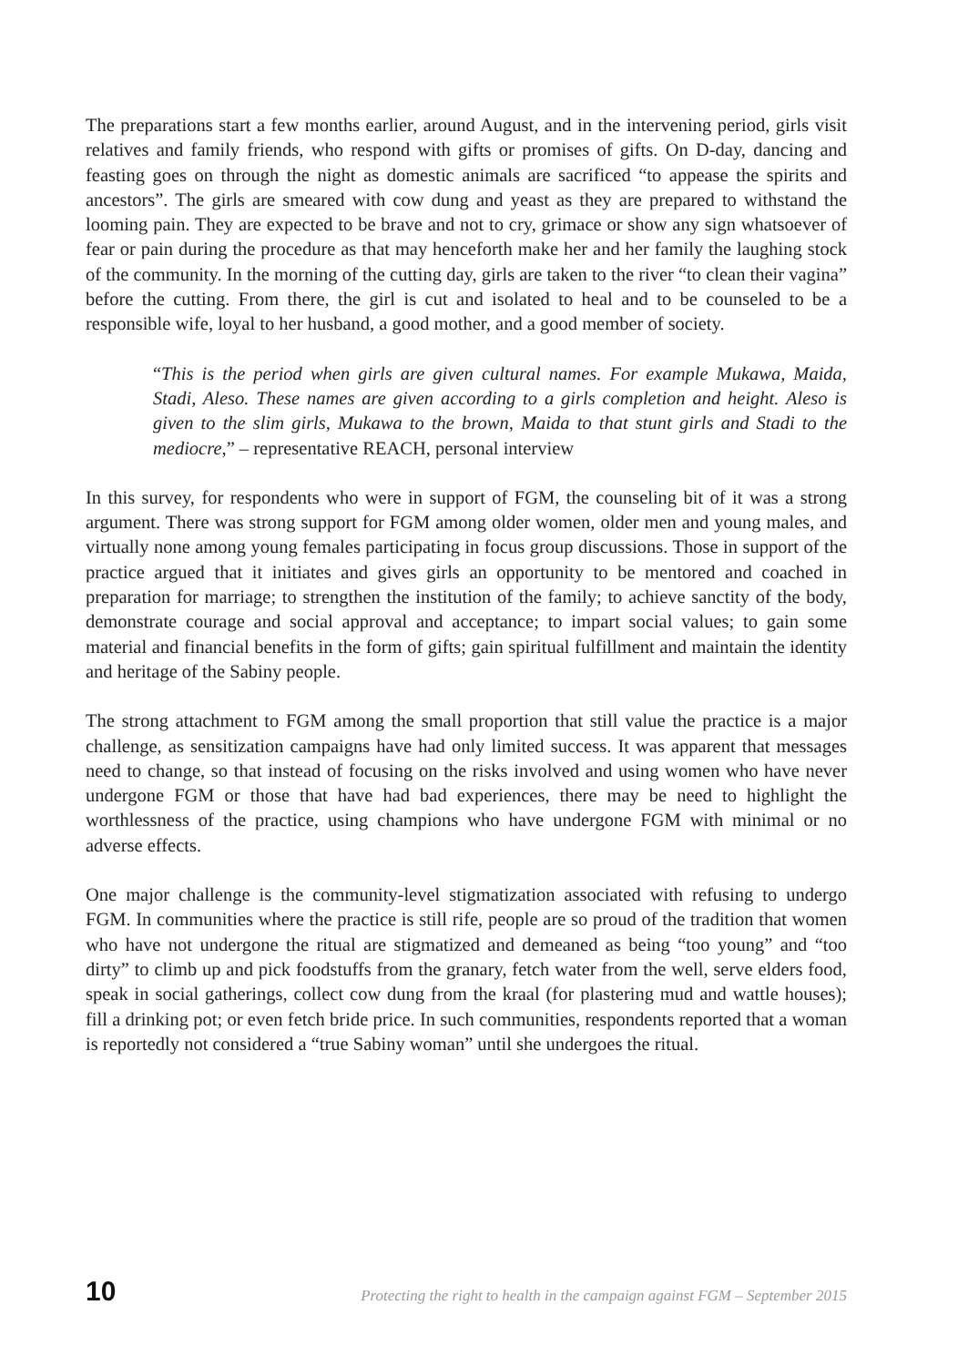The preparations start a few months earlier, around August, and in the intervening period, girls visit relatives and family friends, who respond with gifts or promises of gifts. On D-day, dancing and feasting goes on through the night as domestic animals are sacrificed “to appease the spirits and ancestors”. The girls are smeared with cow dung and yeast as they are prepared to withstand the looming pain. They are expected to be brave and not to cry, grimace or show any sign whatsoever of fear or pain during the procedure as that may henceforth make her and her family the laughing stock of the community. In the morning of the cutting day, girls are taken to the river “to clean their vagina” before the cutting. From there, the girl is cut and isolated to heal and to be counseled to be a responsible wife, loyal to her husband, a good mother, and a good member of society.
“This is the period when girls are given cultural names. For example Mukawa, Maida, Stadi, Aleso. These names are given according to a girls completion and height. Aleso is given to the slim girls, Mukawa to the brown, Maida to that stunt girls and Stadi to the mediocre,” – representative REACH, personal interview
In this survey, for respondents who were in support of FGM, the counseling bit of it was a strong argument. There was strong support for FGM among older women, older men and young males, and virtually none among young females participating in focus group discussions. Those in support of the practice argued that it initiates and gives girls an opportunity to be mentored and coached in preparation for marriage; to strengthen the institution of the family; to achieve sanctity of the body, demonstrate courage and social approval and acceptance; to impart social values; to gain some material and financial benefits in the form of gifts; gain spiritual fulfillment and maintain the identity and heritage of the Sabiny people.
The strong attachment to FGM among the small proportion that still value the practice is a major challenge, as sensitization campaigns have had only limited success. It was apparent that messages need to change, so that instead of focusing on the risks involved and using women who have never undergone FGM or those that have had bad experiences, there may be need to highlight the worthlessness of the practice, using champions who have undergone FGM with minimal or no adverse effects.
One major challenge is the community-level stigmatization associated with refusing to undergo FGM. In communities where the practice is still rife, people are so proud of the tradition that women who have not undergone the ritual are stigmatized and demeaned as being “too young” and “too dirty” to climb up and pick foodstuffs from the granary, fetch water from the well, serve elders food, speak in social gatherings, collect cow dung from the kraal (for plastering mud and wattle houses); fill a drinking pot; or even fetch bride price. In such communities, respondents reported that a woman is reportedly not considered a “true Sabiny woman” until she undergoes the ritual.
10 Protecting the right to health in the campaign against FGM – September 2015